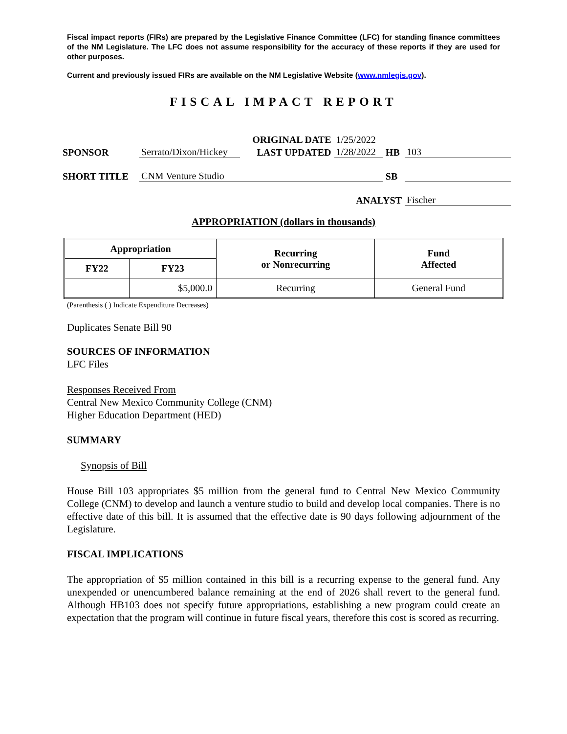Fiscal impact reports (FIRs) are prepared by the Legislative Finance Committee (LFC) for standing finance committees of the NM Legislature. The LFC does not assume responsibility for the accuracy of these reports if they are used for other purposes.
Current and previously issued FIRs are available on the NM Legislative Website (www.nmlegis.gov).
FISCAL IMPACT REPORT
| | | ORIGINAL DATE | 1/25/2022 | | |
| SPONSOR | Serrato/Dixon/Hickey | LAST UPDATED | 1/28/2022 | HB | 103 |
| SHORT TITLE | CNM Venture Studio | | | SB | |
| ANALYST | | | | | Fischer |
APPROPRIATION (dollars in thousands)
| Appropriation | | Recurring or Nonrecurring | Fund Affected |
| --- | --- | --- | --- |
| FY22 | FY23 | | |
| | $5,000.0 | Recurring | General Fund |
(Parenthesis ( ) Indicate Expenditure Decreases)
Duplicates Senate Bill 90
SOURCES OF INFORMATION
LFC Files
Responses Received From
Central New Mexico Community College (CNM)
Higher Education Department (HED)
SUMMARY
Synopsis of Bill
House Bill 103 appropriates $5 million from the general fund to Central New Mexico Community College (CNM) to develop and launch a venture studio to build and develop local companies. There is no effective date of this bill. It is assumed that the effective date is 90 days following adjournment of the Legislature.
FISCAL IMPLICATIONS
The appropriation of $5 million contained in this bill is a recurring expense to the general fund. Any unexpended or unencumbered balance remaining at the end of 2026 shall revert to the general fund. Although HB103 does not specify future appropriations, establishing a new program could create an expectation that the program will continue in future fiscal years, therefore this cost is scored as recurring.